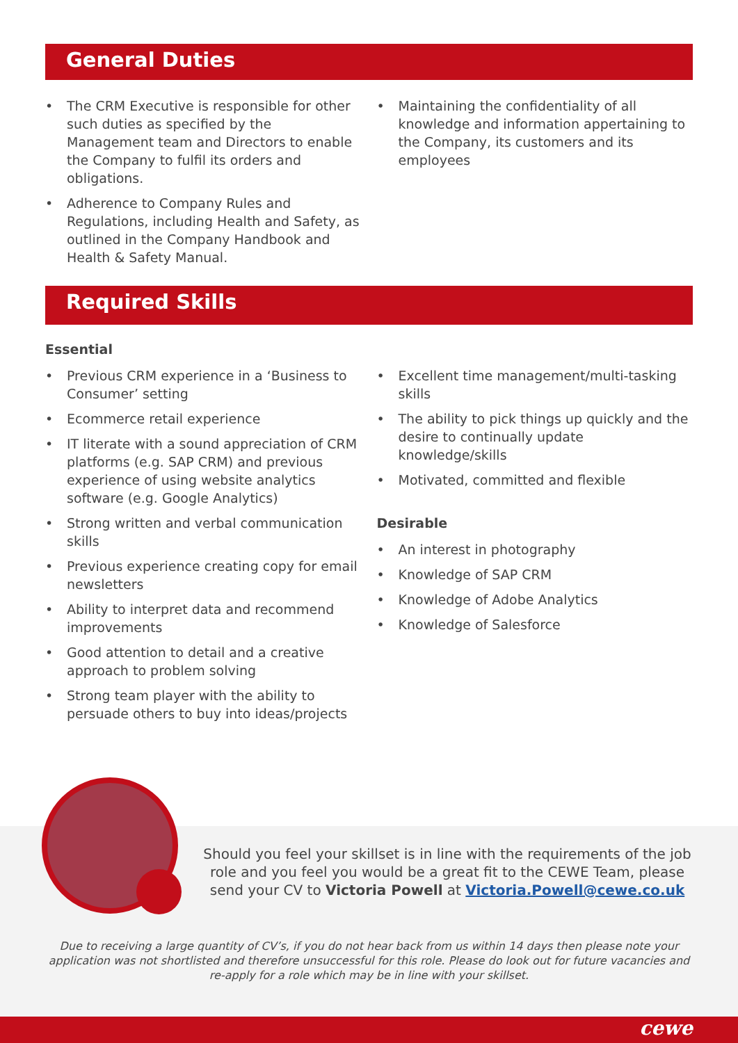General Duties
• The CRM Executive is responsible for other such duties as specified by the Management team and Directors to enable the Company to fulfil its orders and obligations.
• Adherence to Company Rules and Regulations, including Health and Safety, as outlined in the Company Handbook and Health & Safety Manual.
• Maintaining the confidentiality of all knowledge and information appertaining to the Company, its customers and its employees
Required Skills
Essential
• Previous CRM experience in a ‘Business to Consumer’ setting
• Ecommerce retail experience
• IT literate with a sound appreciation of CRM platforms (e.g. SAP CRM) and previous experience of using website analytics software (e.g. Google Analytics)
• Strong written and verbal communication skills
• Previous experience creating copy for email newsletters
• Ability to interpret data and recommend improvements
• Good attention to detail and a creative approach to problem solving
• Strong team player with the ability to persuade others to buy into ideas/projects
• Excellent time management/multi-tasking skills
• The ability to pick things up quickly and the desire to continually update knowledge/skills
• Motivated, committed and flexible
Desirable
• An interest in photography
• Knowledge of SAP CRM
• Knowledge of Adobe Analytics
• Knowledge of Salesforce
Should you feel your skillset is in line with the requirements of the job role and you feel you would be a great fit to the CEWE Team, please send your CV to Victoria Powell at Victoria.Powell@cewe.co.uk
Due to receiving a large quantity of CV’s, if you do not hear back from us within 14 days then please note your application was not shortlisted and therefore unsuccessful for this role. Please do look out for future vacancies and re-apply for a role which may be in line with your skillset.
cewe